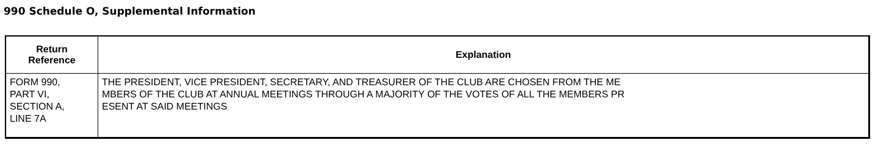990 Schedule O, Supplemental Information
| Return Reference | Explanation |
| --- | --- |
| FORM 990, PART VI, SECTION A, LINE 7A | THE PRESIDENT, VICE PRESIDENT, SECRETARY, AND TREASURER OF THE CLUB ARE CHOSEN FROM THE ME MBERS OF THE CLUB AT ANNUAL MEETINGS THROUGH A MAJORITY OF THE VOTES OF ALL THE MEMBERS PR ESENT AT SAID MEETINGS |